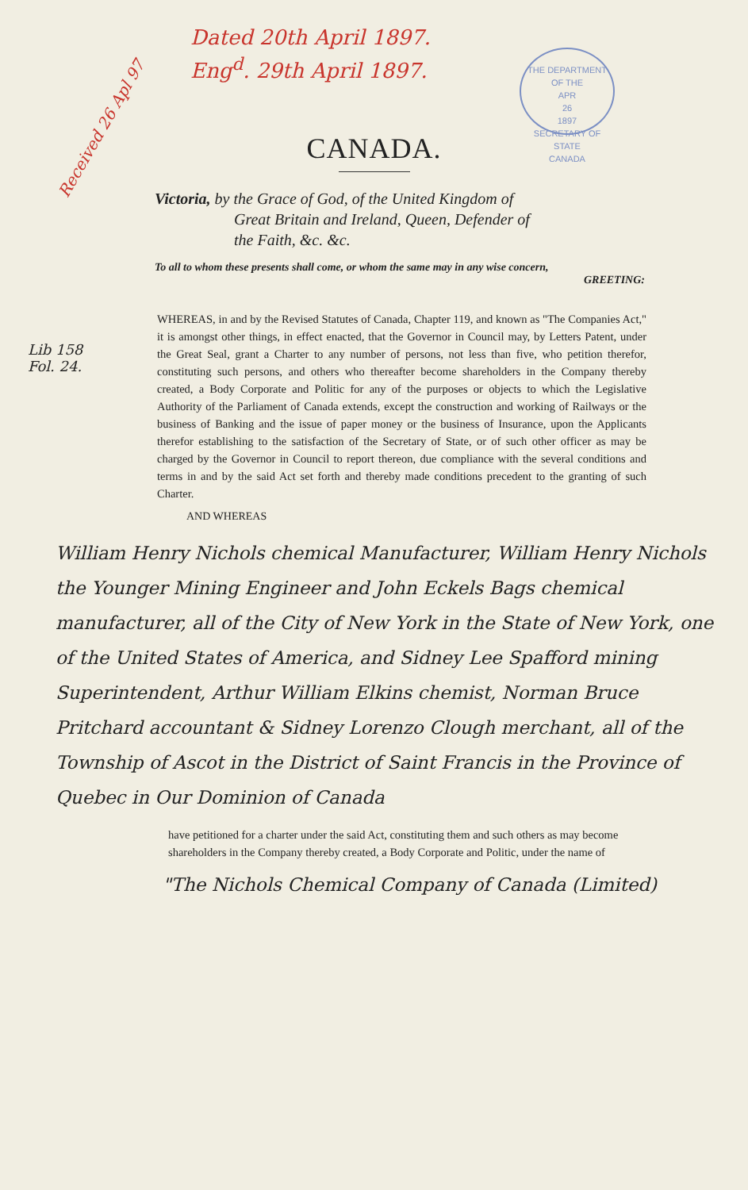Dated 20th April 1897.
Eng<sup>d</sup>. 29th April 1897.
Received 26 Apl 97
THE DEPARTMENT OF THE
APR
26
1897
SECRETARY OF STATE
CANADA
CANADA.
Victoria, by the Grace of God, of the United Kingdom of
Great Britain and Ireland, Queen, Defender of
the Faith, &c. &c.
To all to whom these presents shall come, or whom the same may in any wise concern,
GREETING:
Lib 158
Fol. 24.
WHEREAS, in and by the Revised Statutes of Canada, Chapter 119, and known as "The Companies Act," it is amongst other things, in effect enacted, that the Governor in Council may, by Letters Patent, under the Great Seal, grant a Charter to any number of persons, not less than five, who petition therefor, constituting such persons, and others who thereafter become shareholders in the Company thereby created, a Body Corporate and Politic for any of the purposes or objects to which the Legislative Authority of the Parliament of Canada extends, except the construction and working of Railways or the business of Banking and the issue of paper money or the business of Insurance, upon the Applicants therefor establishing to the satisfaction of the Secretary of State, or of such other officer as may be charged by the Governor in Council to report thereon, due compliance with the several conditions and terms in and by the said Act set forth and thereby made conditions precedent to the granting of such Charter.
AND WHEREAS
William Henry Nichols chemical Manufacturer, William Henry Nichols the Younger Mining Engineer and John Eckels Bags chemical manufacturer, all of the City of New York in the State of New York, one of the United States of America, and Sidney Lee Spafford mining Superintendent, Arthur William Elkins chemist, Norman Bruce Pritchard accountant & Sidney Lorenzo Clough merchant, all of the Township of Ascot in the District of Saint Francis in the Province of Quebec in Our Dominion of Canada
have petitioned for a charter under the said Act, constituting them and such others as may become shareholders in the Company thereby created, a Body Corporate and Politic, under the name of
"The Nichols Chemical Company of Canada (Limited)